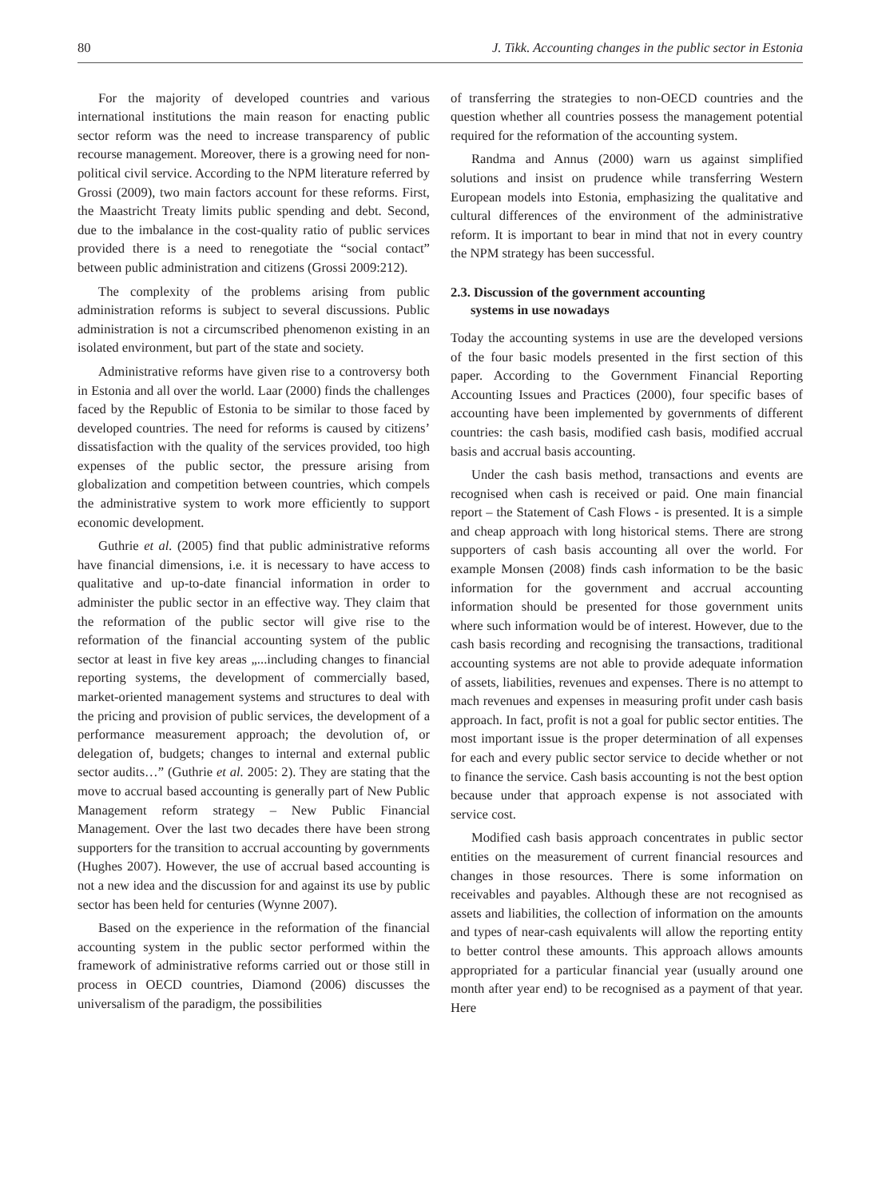80 J. Tikk. Accounting changes in the public sector in Estonia
For the majority of developed countries and various international institutions the main reason for enacting public sector reform was the need to increase transparency of public recourse management. Moreover, there is a growing need for non-political civil service. According to the NPM literature referred by Grossi (2009), two main factors account for these reforms. First, the Maastricht Treaty limits public spending and debt. Second, due to the imbalance in the cost-quality ratio of public services provided there is a need to renegotiate the “social contact” between public administration and citizens (Grossi 2009:212).
The complexity of the problems arising from public administration reforms is subject to several discussions. Public administration is not a circumscribed phenomenon existing in an isolated environment, but part of the state and society.
Administrative reforms have given rise to a controversy both in Estonia and all over the world. Laar (2000) finds the challenges faced by the Republic of Estonia to be similar to those faced by developed countries. The need for reforms is caused by citizens’ dissatisfaction with the quality of the services provided, too high expenses of the public sector, the pressure arising from globalization and competition between countries, which compels the administrative system to work more efficiently to support economic development.
Guthrie et al. (2005) find that public administrative reforms have financial dimensions, i.e. it is necessary to have access to qualitative and up-to-date financial information in order to administer the public sector in an effective way. They claim that the reformation of the public sector will give rise to the reformation of the financial accounting system of the public sector at least in five key areas „...including changes to financial reporting systems, the development of commercially based, market-oriented management systems and structures to deal with the pricing and provision of public services, the development of a performance measurement approach; the devolution of, or delegation of, budgets; changes to internal and external public sector audits…” (Guthrie et al. 2005: 2). They are stating that the move to accrual based accounting is generally part of New Public Management reform strategy – New Public Financial Management. Over the last two decades there have been strong supporters for the transition to accrual accounting by governments (Hughes 2007). However, the use of accrual based accounting is not a new idea and the discussion for and against its use by public sector has been held for centuries (Wynne 2007).
Based on the experience in the reformation of the financial accounting system in the public sector performed within the framework of administrative reforms carried out or those still in process in OECD countries, Diamond (2006) discusses the universalism of the paradigm, the possibilities
of transferring the strategies to non-OECD countries and the question whether all countries possess the management potential required for the reformation of the accounting system.
Randma and Annus (2000) warn us against simplified solutions and insist on prudence while transferring Western European models into Estonia, emphasizing the qualitative and cultural differences of the environment of the administrative reform. It is important to bear in mind that not in every country the NPM strategy has been successful.
2.3. Discussion of the government accounting
systems in use nowadays
Today the accounting systems in use are the developed versions of the four basic models presented in the first section of this paper. According to the Government Financial Reporting Accounting Issues and Practices (2000), four specific bases of accounting have been implemented by governments of different countries: the cash basis, modified cash basis, modified accrual basis and accrual basis accounting.
Under the cash basis method, transactions and events are recognised when cash is received or paid. One main financial report – the Statement of Cash Flows - is presented. It is a simple and cheap approach with long historical stems. There are strong supporters of cash basis accounting all over the world. For example Monsen (2008) finds cash information to be the basic information for the government and accrual accounting information should be presented for those government units where such information would be of interest. However, due to the cash basis recording and recognising the transactions, traditional accounting systems are not able to provide adequate information of assets, liabilities, revenues and expenses. There is no attempt to mach revenues and expenses in measuring profit under cash basis approach. In fact, profit is not a goal for public sector entities. The most important issue is the proper determination of all expenses for each and every public sector service to decide whether or not to finance the service. Cash basis accounting is not the best option because under that approach expense is not associated with service cost.
Modified cash basis approach concentrates in public sector entities on the measurement of current financial resources and changes in those resources. There is some information on receivables and payables. Although these are not recognised as assets and liabilities, the collection of information on the amounts and types of near-cash equivalents will allow the reporting entity to better control these amounts. This approach allows amounts appropriated for a particular financial year (usually around one month after year end) to be recognised as a payment of that year. Here